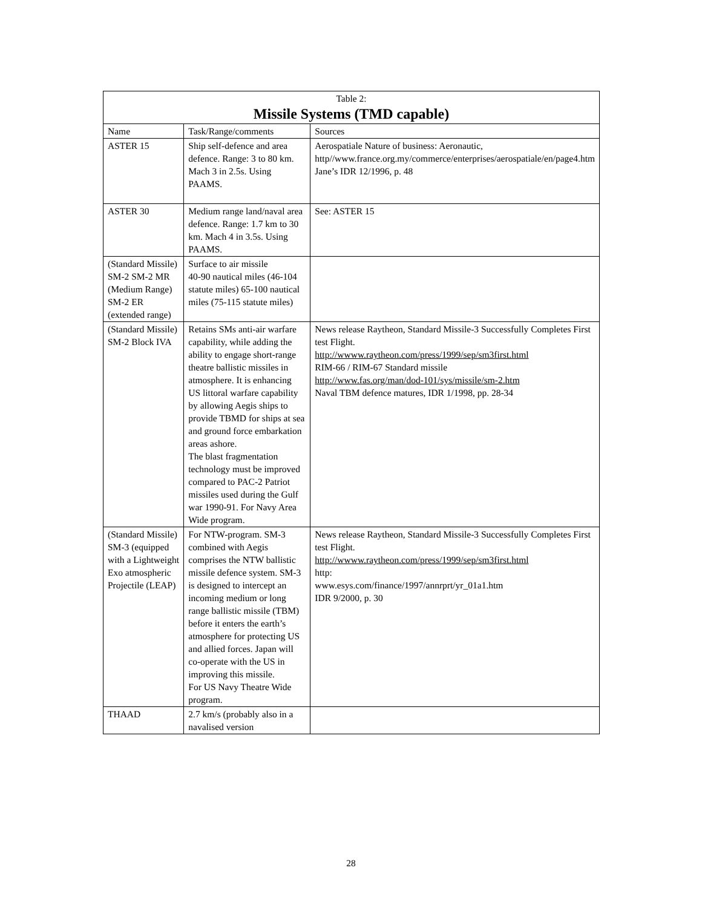| Table 2: Missile Systems (TMD capable) | | |
| --- | --- | --- |
| Name | Task/Range/comments | Sources |
| ASTER 15 | Ship self-defence and area defence. Range: 3 to 80 km. Mach 3 in 2.5s. Using PAAMS. | Aerospatiale Nature of business: Aeronautic, http//www.france.org.my/commerce/enterprises/aerospatiale/en/page4.htm Jane’s IDR 12/1996, p. 48 |
| ASTER 30 | Medium range land/naval area defence. Range: 1.7 km to 30 km. Mach 4 in 3.5s. Using PAAMS. | See: ASTER 15 |
| (Standard Missile) SM-2 SM-2 MR (Medium Range) SM-2 ER (extended range) | Surface to air missile 40-90 nautical miles (46-104 statute miles) 65-100 nautical miles (75-115 statute miles) | |
| (Standard Missile) SM-2 Block IVA | Retains SMs anti-air warfare capability, while adding the ability to engage short-range theatre ballistic missiles in atmosphere. It is enhancing US littoral warfare capability by allowing Aegis ships to provide TBMD for ships at sea and ground force embarkation areas ashore. The blast fragmentation technology must be improved compared to PAC-2 Patriot missiles used during the Gulf war 1990-91. For Navy Area Wide program. | News release Raytheon, Standard Missile-3 Successfully Completes First test Flight. http://wwww.raytheon.com/press/1999/sep/sm3first.html RIM-66 / RIM-67 Standard missile http://www.fas.org/man/dod-101/sys/missile/sm-2.htm Naval TBM defence matures, IDR 1/1998, pp. 28-34 |
| (Standard Missile) SM-3 (equipped with a Lightweight Exo atmospheric Projectile (LEAP) | For NTW-program. SM-3 combined with Aegis comprises the NTW ballistic missile defence system. SM-3 is designed to intercept an incoming medium or long range ballistic missile (TBM) before it enters the earth’s atmosphere for protecting US and allied forces. Japan will co-operate with the US in improving this missile. For US Navy Theatre Wide program. | News release Raytheon, Standard Missile-3 Successfully Completes First test Flight. http://wwww.raytheon.com/press/1999/sep/sm3first.html http: www.esys.com/finance/1997/annrprt/yr_01a1.htm IDR 9/2000, p. 30 |
| THAAD | 2.7 km/s (probably also in a navalised version | |
28